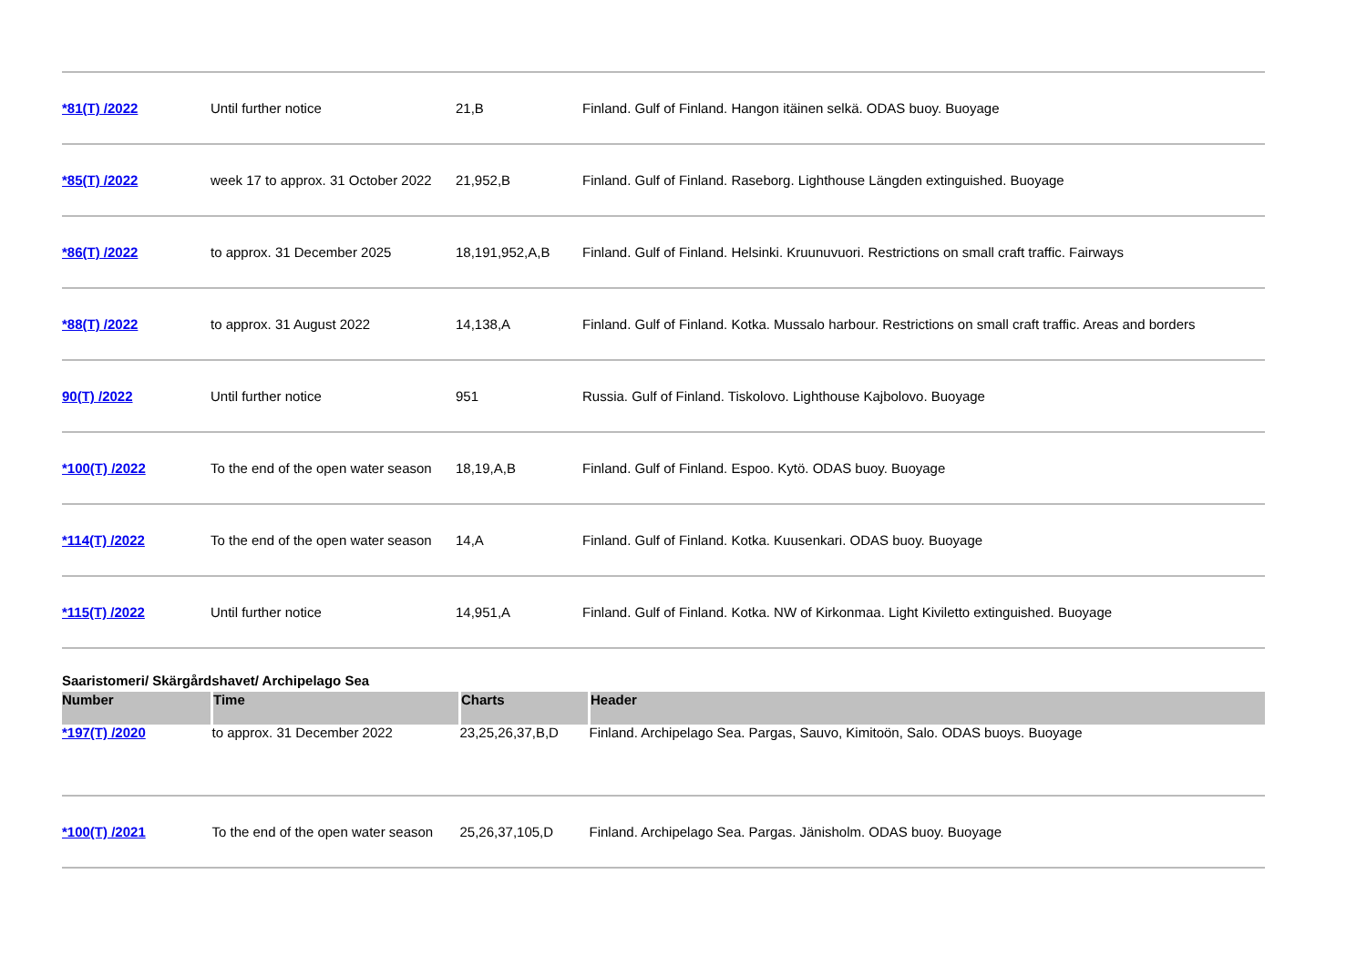| *81(T) /2022 | Until further notice | 21,B | Finland. Gulf of Finland. Hangon itäinen selkä. ODAS buoy. Buoyage |
| *85(T) /2022 | week 17 to approx. 31 October 2022 | 21,952,B | Finland. Gulf of Finland. Raseborg. Lighthouse Längden extinguished. Buoyage |
| *86(T) /2022 | to approx. 31 December 2025 | 18,191,952,A,B | Finland. Gulf of Finland. Helsinki. Kruunuvuori. Restrictions on small craft traffic. Fairways |
| *88(T) /2022 | to approx. 31 August 2022 | 14,138,A | Finland. Gulf of Finland. Kotka. Mussalo harbour. Restrictions on small craft traffic. Areas and borders |
| 90(T) /2022 | Until further notice | 951 | Russia. Gulf of Finland. Tiskolovo. Lighthouse Kajbolovo. Buoyage |
| *100(T) /2022 | To the end of the open water season | 18,19,A,B | Finland. Gulf of Finland. Espoo. Kytö. ODAS buoy. Buoyage |
| *114(T) /2022 | To the end of the open water season | 14,A | Finland. Gulf of Finland. Kotka. Kuusenkari. ODAS buoy. Buoyage |
| *115(T) /2022 | Until further notice | 14,951,A | Finland. Gulf of Finland. Kotka. NW of Kirkonmaa. Light Kiviletto extinguished. Buoyage |
Saaristomeri/ Skärgårdshavet/ Archipelago Sea
| Number | Time | Charts | Header |
| --- | --- | --- | --- |
| *197(T) /2020 | to approx. 31 December 2022 | 23,25,26,37,B,D | Finland. Archipelago Sea. Pargas, Sauvo, Kimitoön, Salo. ODAS buoys. Buoyage |
| *100(T) /2021 | To the end of the open water season | 25,26,37,105,D | Finland. Archipelago Sea. Pargas. Jänisholm. ODAS buoy. Buoyage |